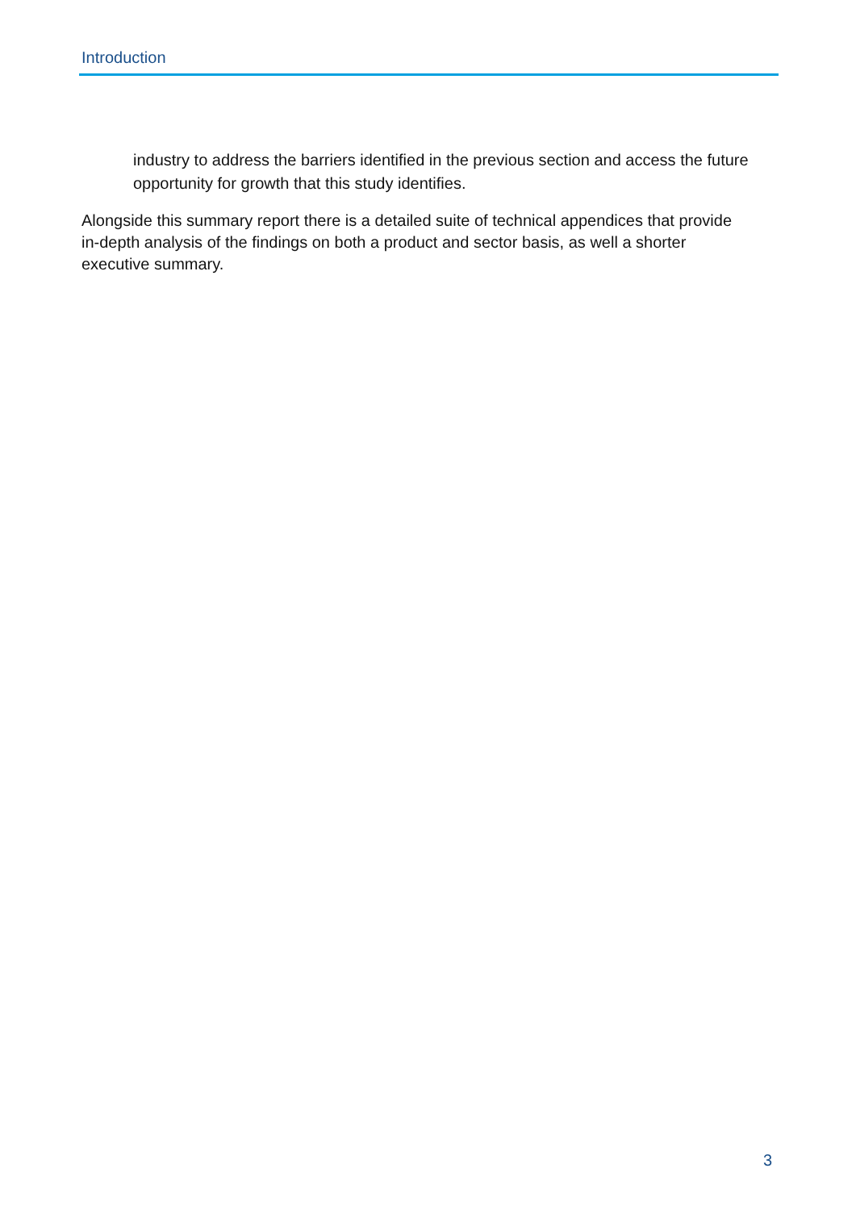Introduction
industry to address the barriers identified in the previous section and access the future opportunity for growth that this study identifies.
Alongside this summary report there is a detailed suite of technical appendices that provide in-depth analysis of the findings on both a product and sector basis, as well a shorter executive summary.
3